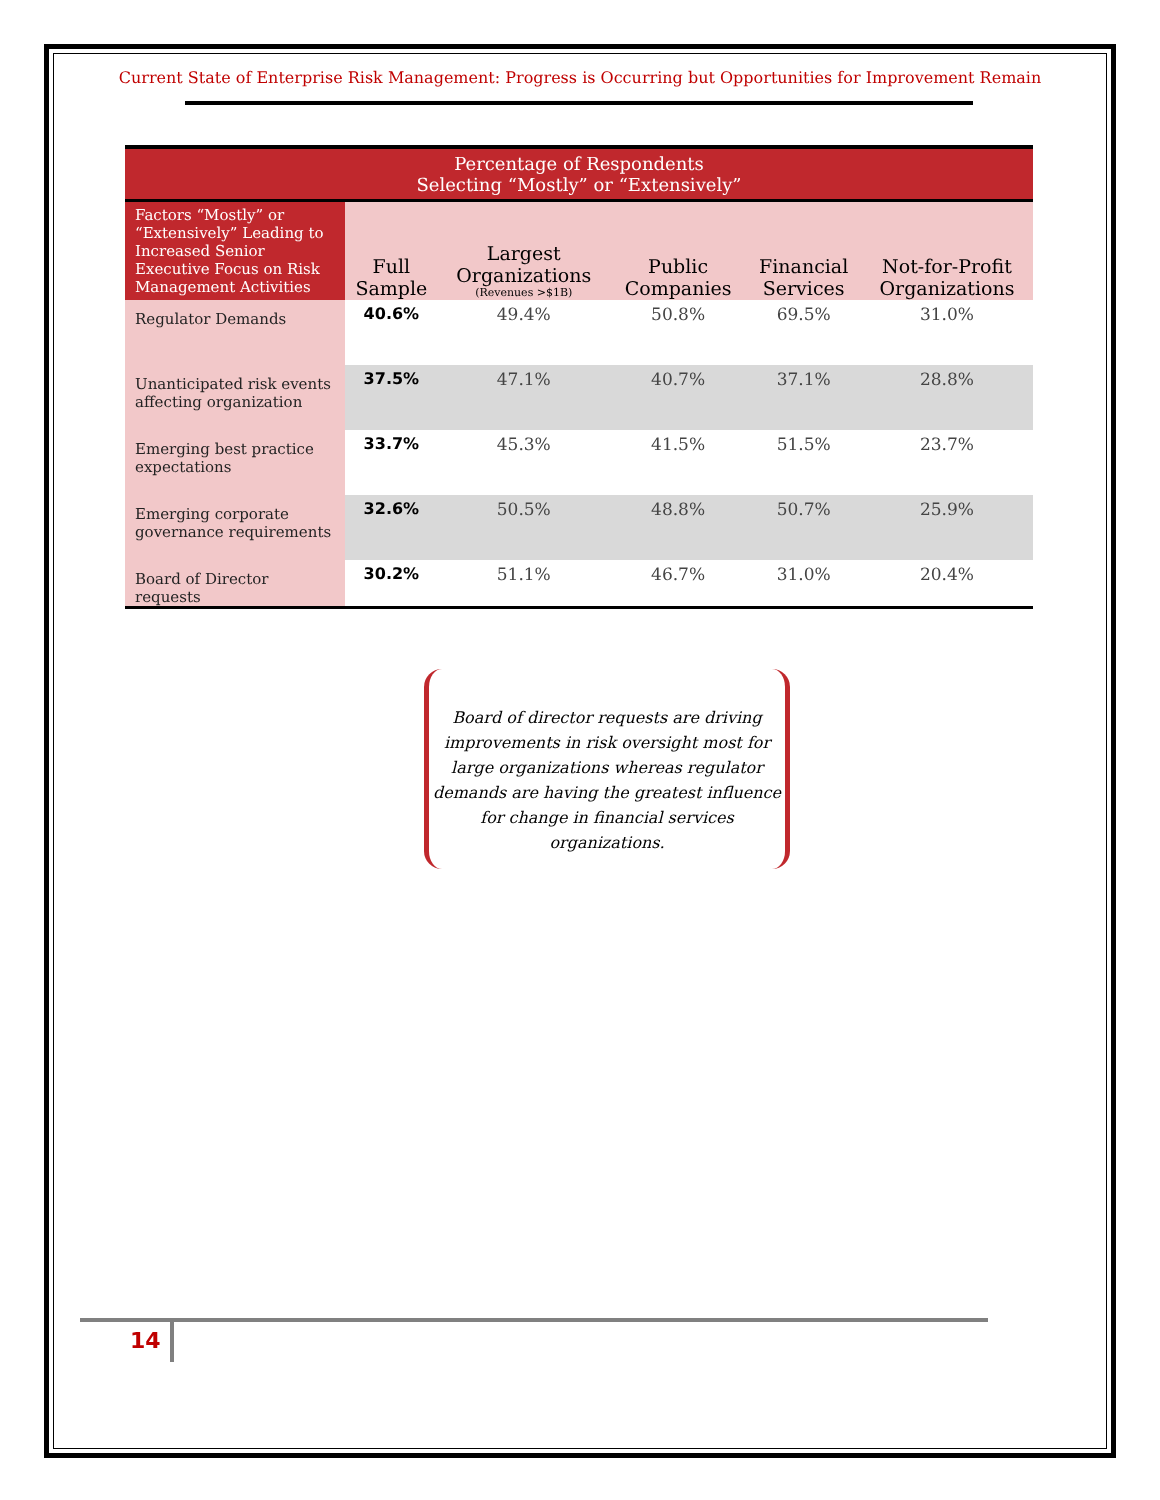Current State of Enterprise Risk Management: Progress is Occurring but Opportunities for Improvement Remain
| Percentage of Respondents Selecting “Mostly” or “Extensively” | | | | | |
| --- | --- | --- | --- | --- | --- |
| Factors “Mostly” or “Extensively” Leading to Increased Senior Executive Focus on Risk Management Activities | Full Sample | Largest Organizations (Revenues >$1B) | Public Companies | Financial Services | Not-for-Profit Organizations |
| Regulator Demands | 40.6% | 49.4% | 50.8% | 69.5% | 31.0% |
| Unanticipated risk events affecting organization | 37.5% | 47.1% | 40.7% | 37.1% | 28.8% |
| Emerging best practice expectations | 33.7% | 45.3% | 41.5% | 51.5% | 23.7% |
| Emerging corporate governance requirements | 32.6% | 50.5% | 48.8% | 50.7% | 25.9% |
| Board of Director requests | 30.2% | 51.1% | 46.7% | 31.0% | 20.4% |
Board of director requests are driving improvements in risk oversight most for large organizations whereas regulator demands are having the greatest influence for change in financial services organizations.
14